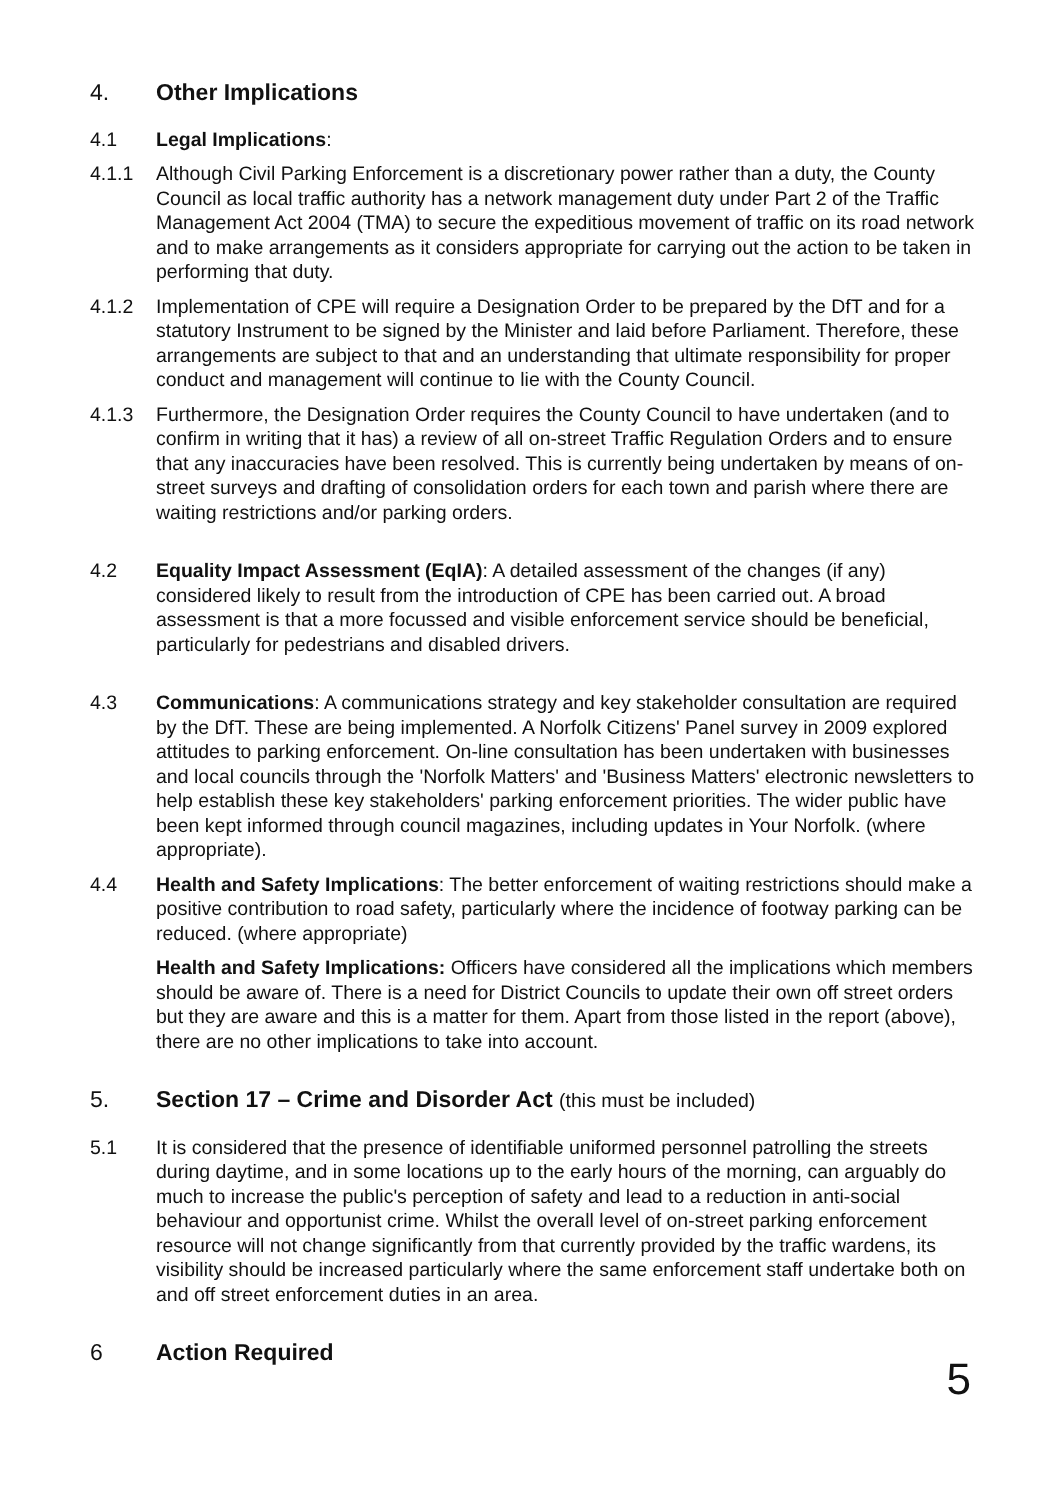4. Other Implications
4.1 Legal Implications:
4.1.1 Although Civil Parking Enforcement is a discretionary power rather than a duty, the County Council as local traffic authority has a network management duty under Part 2 of the Traffic Management Act 2004 (TMA) to secure the expeditious movement of traffic on its road network and to make arrangements as it considers appropriate for carrying out the action to be taken in performing that duty.
4.1.2 Implementation of CPE will require a Designation Order to be prepared by the DfT and for a statutory Instrument to be signed by the Minister and laid before Parliament. Therefore, these arrangements are subject to that and an understanding that ultimate responsibility for proper conduct and management will continue to lie with the County Council.
4.1.3 Furthermore, the Designation Order requires the County Council to have undertaken (and to confirm in writing that it has) a review of all on-street Traffic Regulation Orders and to ensure that any inaccuracies have been resolved. This is currently being undertaken by means of on-street surveys and drafting of consolidation orders for each town and parish where there are waiting restrictions and/or parking orders.
4.2 Equality Impact Assessment (EqIA): A detailed assessment of the changes (if any) considered likely to result from the introduction of CPE has been carried out. A broad assessment is that a more focussed and visible enforcement service should be beneficial, particularly for pedestrians and disabled drivers.
4.3 Communications: A communications strategy and key stakeholder consultation are required by the DfT. These are being implemented. A Norfolk Citizens' Panel survey in 2009 explored attitudes to parking enforcement. On-line consultation has been undertaken with businesses and local councils through the 'Norfolk Matters' and 'Business Matters' electronic newsletters to help establish these key stakeholders' parking enforcement priorities. The wider public have been kept informed through council magazines, including updates in Your Norfolk. (where appropriate).
4.4 Health and Safety Implications: The better enforcement of waiting restrictions should make a positive contribution to road safety, particularly where the incidence of footway parking can be reduced. (where appropriate)
Health and Safety Implications: Officers have considered all the implications which members should be aware of. There is a need for District Councils to update their own off street orders but they are aware and this is a matter for them. Apart from those listed in the report (above), there are no other implications to take into account.
5. Section 17 – Crime and Disorder Act (this must be included)
5.1 It is considered that the presence of identifiable uniformed personnel patrolling the streets during daytime, and in some locations up to the early hours of the morning, can arguably do much to increase the public's perception of safety and lead to a reduction in anti-social behaviour and opportunist crime. Whilst the overall level of on-street parking enforcement resource will not change significantly from that currently provided by the traffic wardens, its visibility should be increased particularly where the same enforcement staff undertake both on and off street enforcement duties in an area.
6 Action Required
5